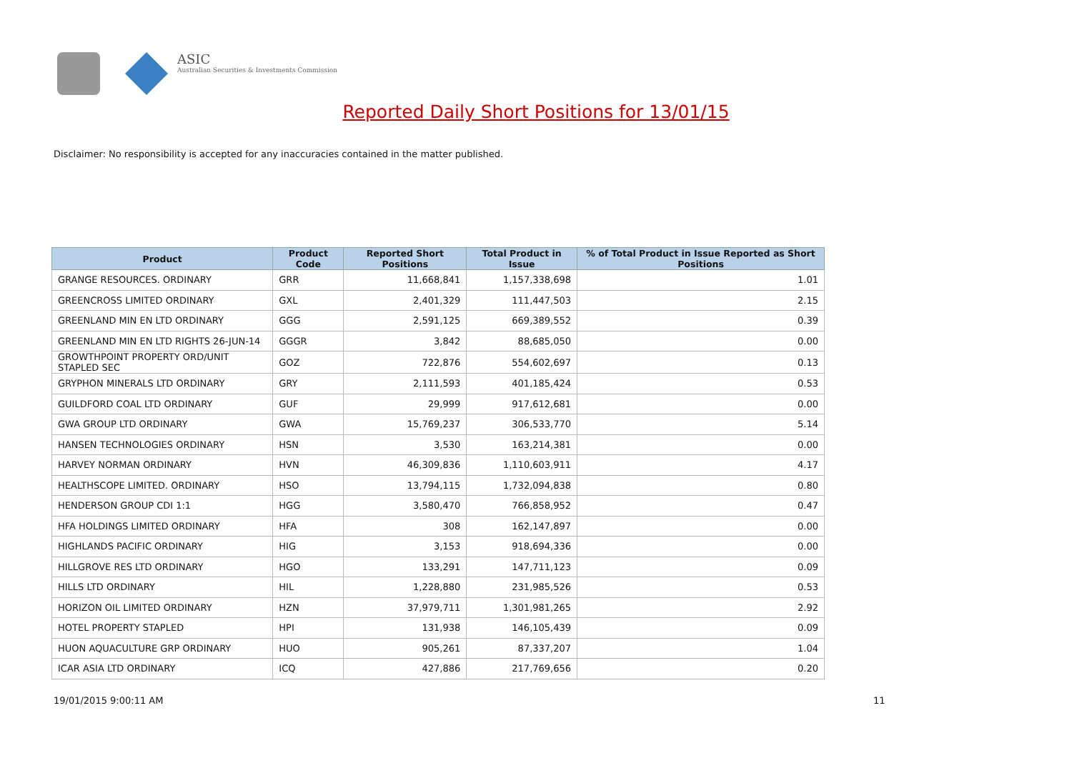ASIC
Australian Securities & Investments Commission
Reported Daily Short Positions for 13/01/15
Disclaimer: No responsibility is accepted for any inaccuracies contained in the matter published.
| Product | Product Code | Reported Short Positions | Total Product in Issue | % of Total Product in Issue Reported as Short Positions |
| --- | --- | --- | --- | --- |
| GRANGE RESOURCES. ORDINARY | GRR | 11,668,841 | 1,157,338,698 | 1.01 |
| GREENCROSS LIMITED ORDINARY | GXL | 2,401,329 | 111,447,503 | 2.15 |
| GREENLAND MIN EN LTD ORDINARY | GGG | 2,591,125 | 669,389,552 | 0.39 |
| GREENLAND MIN EN LTD RIGHTS 26-JUN-14 | GGGR | 3,842 | 88,685,050 | 0.00 |
| GROWTHPOINT PROPERTY ORD/UNIT STAPLED SEC | GOZ | 722,876 | 554,602,697 | 0.13 |
| GRYPHON MINERALS LTD ORDINARY | GRY | 2,111,593 | 401,185,424 | 0.53 |
| GUILDFORD COAL LTD ORDINARY | GUF | 29,999 | 917,612,681 | 0.00 |
| GWA GROUP LTD ORDINARY | GWA | 15,769,237 | 306,533,770 | 5.14 |
| HANSEN TECHNOLOGIES ORDINARY | HSN | 3,530 | 163,214,381 | 0.00 |
| HARVEY NORMAN ORDINARY | HVN | 46,309,836 | 1,110,603,911 | 4.17 |
| HEALTHSCOPE LIMITED. ORDINARY | HSO | 13,794,115 | 1,732,094,838 | 0.80 |
| HENDERSON GROUP CDI 1:1 | HGG | 3,580,470 | 766,858,952 | 0.47 |
| HFA HOLDINGS LIMITED ORDINARY | HFA | 308 | 162,147,897 | 0.00 |
| HIGHLANDS PACIFIC ORDINARY | HIG | 3,153 | 918,694,336 | 0.00 |
| HILLGROVE RES LTD ORDINARY | HGO | 133,291 | 147,711,123 | 0.09 |
| HILLS LTD ORDINARY | HIL | 1,228,880 | 231,985,526 | 0.53 |
| HORIZON OIL LIMITED ORDINARY | HZN | 37,979,711 | 1,301,981,265 | 2.92 |
| HOTEL PROPERTY STAPLED | HPI | 131,938 | 146,105,439 | 0.09 |
| HUON AQUACULTURE GRP ORDINARY | HUO | 905,261 | 87,337,207 | 1.04 |
| ICAR ASIA LTD ORDINARY | ICQ | 427,886 | 217,769,656 | 0.20 |
19/01/2015 9:00:11 AM 11